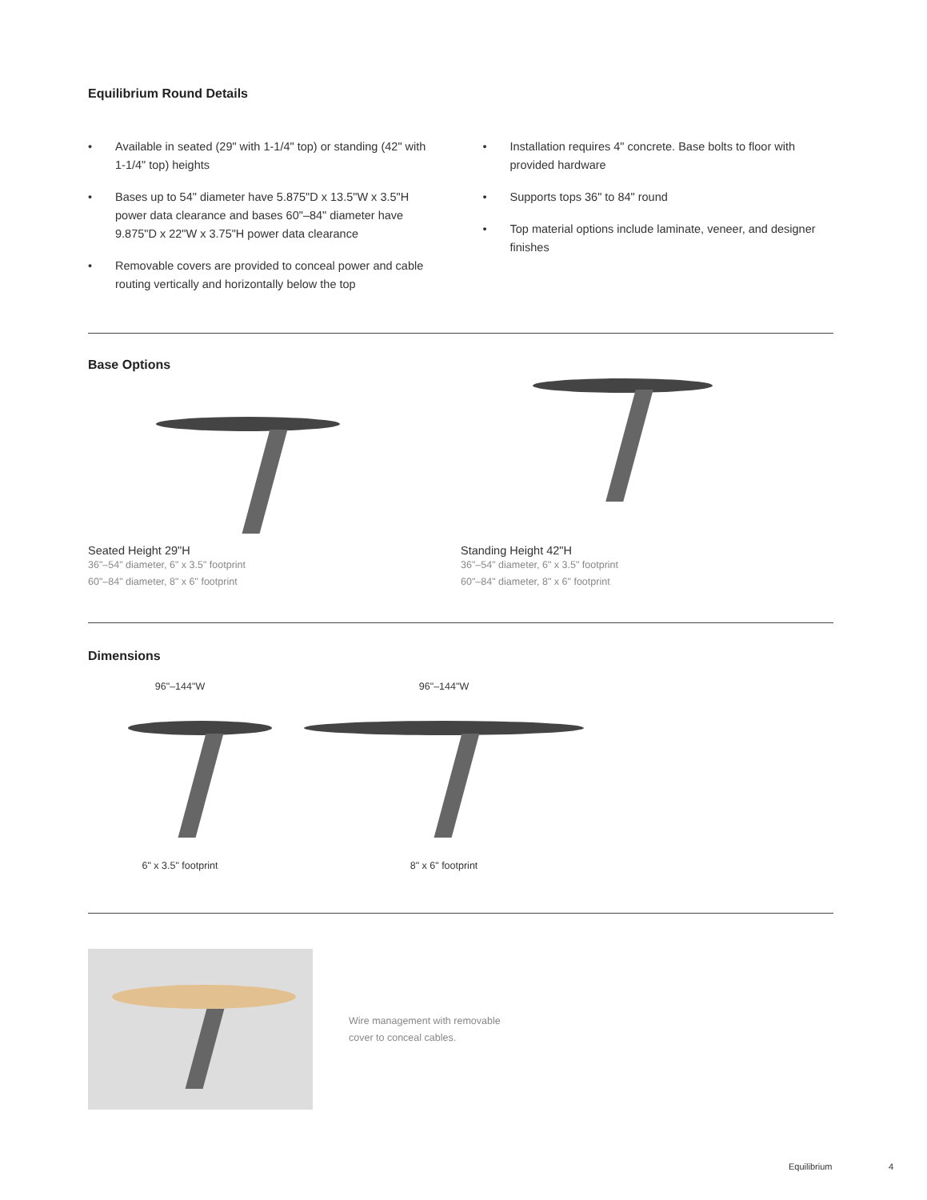Equilibrium Round Details
• Available in seated (29" with 1-1/4" top) or standing (42" with 1-1/4" top) heights
• Bases up to 54" diameter have 5.875"D x 13.5"W x 3.5"H power data clearance and bases 60"–84" diameter have 9.875"D x 22"W x 3.75"H power data clearance
• Removable covers are provided to conceal power and cable routing vertically and horizontally below the top
• Installation requires 4" concrete. Base bolts to floor with provided hardware
• Supports tops 36" to 84" round
• Top material options include laminate, veneer, and designer finishes
Base Options
Seated Height 29"H
36"–54" diameter, 6" x 3.5" footprint
60"–84" diameter, 8" x 6" footprint
Standing Height 42"H
36"–54" diameter, 6" x 3.5" footprint
60"–84" diameter, 8" x 6" footprint
Dimensions
96"–144"W
6" x 3.5" footprint
96"–144"W
8" x 6" footprint
Wire management with removable cover to conceal cables.
Equilibrium 4